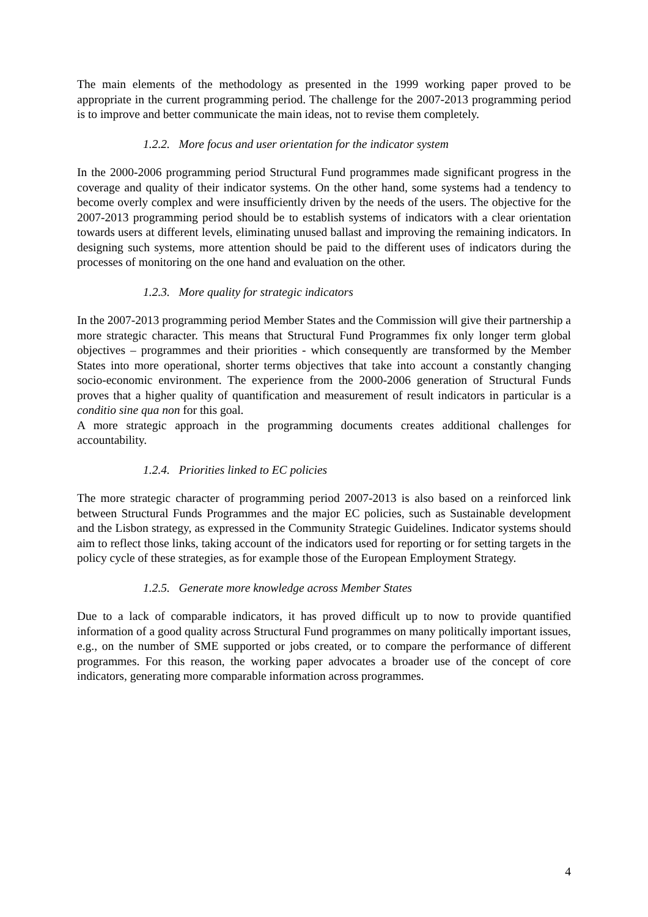The main elements of the methodology as presented in the 1999 working paper proved to be appropriate in the current programming period. The challenge for the 2007-2013 programming period is to improve and better communicate the main ideas, not to revise them completely.
1.2.2. More focus and user orientation for the indicator system
In the 2000-2006 programming period Structural Fund programmes made significant progress in the coverage and quality of their indicator systems. On the other hand, some systems had a tendency to become overly complex and were insufficiently driven by the needs of the users. The objective for the 2007-2013 programming period should be to establish systems of indicators with a clear orientation towards users at different levels, eliminating unused ballast and improving the remaining indicators. In designing such systems, more attention should be paid to the different uses of indicators during the processes of monitoring on the one hand and evaluation on the other.
1.2.3. More quality for strategic indicators
In the 2007-2013 programming period Member States and the Commission will give their partnership a more strategic character. This means that Structural Fund Programmes fix only longer term global objectives – programmes and their priorities - which consequently are transformed by the Member States into more operational, shorter terms objectives that take into account a constantly changing socio-economic environment. The experience from the 2000-2006 generation of Structural Funds proves that a higher quality of quantification and measurement of result indicators in particular is a conditio sine qua non for this goal.
A more strategic approach in the programming documents creates additional challenges for accountability.
1.2.4. Priorities linked to EC policies
The more strategic character of programming period 2007-2013 is also based on a reinforced link between Structural Funds Programmes and the major EC policies, such as Sustainable development and the Lisbon strategy, as expressed in the Community Strategic Guidelines. Indicator systems should aim to reflect those links, taking account of the indicators used for reporting or for setting targets in the policy cycle of these strategies, as for example those of the European Employment Strategy.
1.2.5. Generate more knowledge across Member States
Due to a lack of comparable indicators, it has proved difficult up to now to provide quantified information of a good quality across Structural Fund programmes on many politically important issues, e.g., on the number of SME supported or jobs created, or to compare the performance of different programmes. For this reason, the working paper advocates a broader use of the concept of core indicators, generating more comparable information across programmes.
4